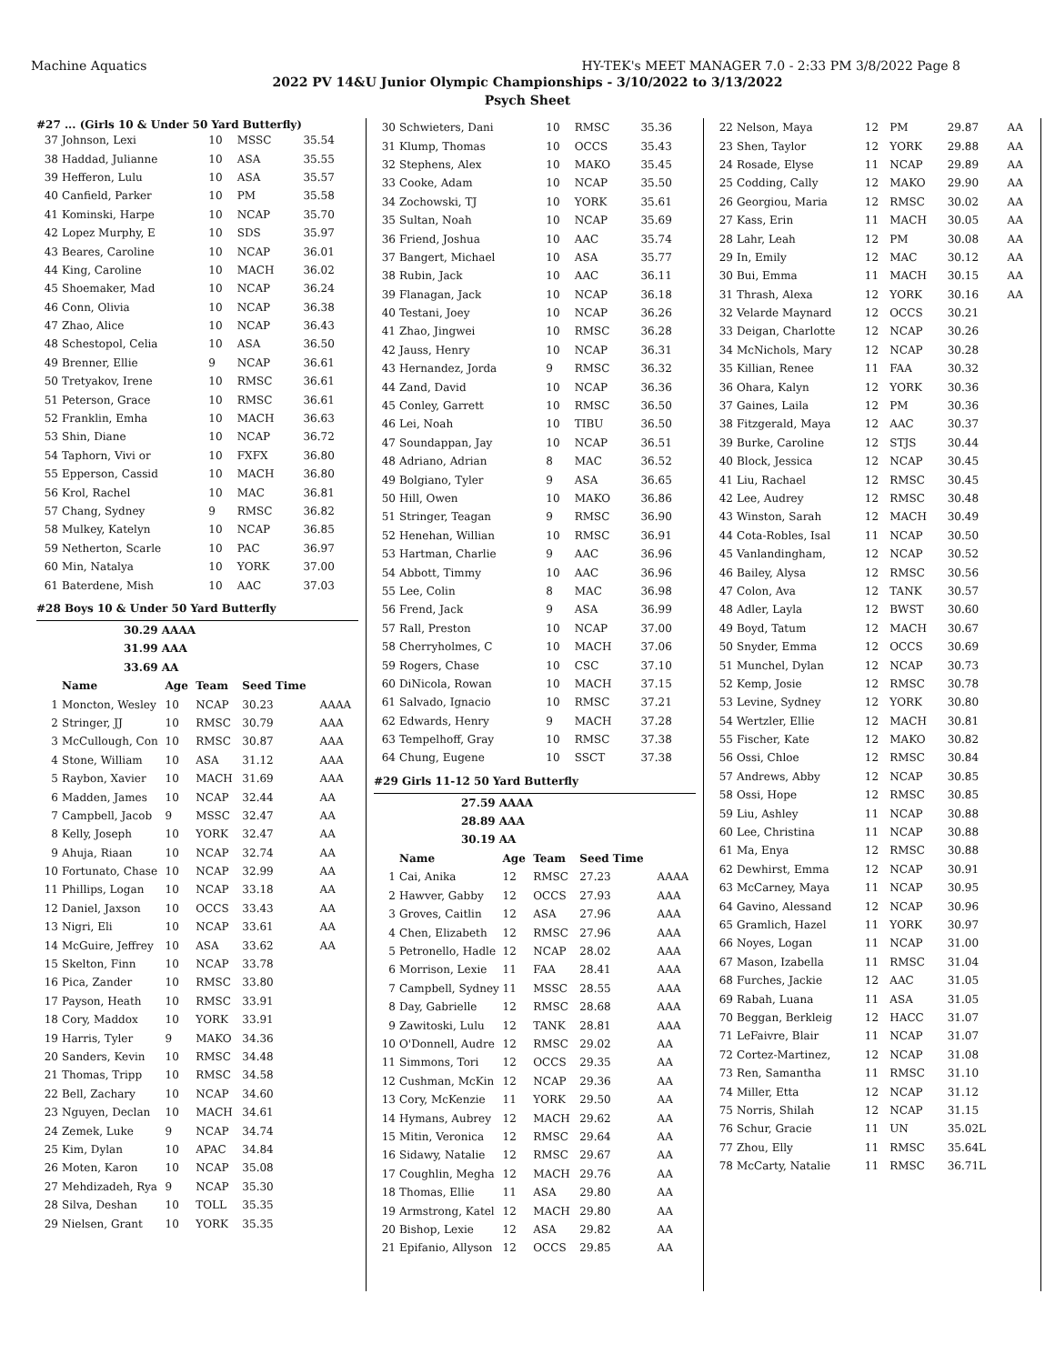Machine Aquatics HY-TEK's MEET MANAGER 7.0 - 2:33 PM 3/8/2022 Page 8
2022 PV 14&U Junior Olympic Championships - 3/10/2022 to 3/13/2022
Psych Sheet
#27 ... (Girls 10 & Under 50 Yard Butterfly)
| 37 | Johnson, Lexi | 10 | MSSC | 35.54 |
| 38 | Haddad, Julianne | 10 | ASA | 35.55 |
| 39 | Hefferon, Lulu | 10 | ASA | 35.57 |
| 40 | Canfield, Parker | 10 | PM | 35.58 |
| 41 | Kominski, Harpe | 10 | NCAP | 35.70 |
| 42 | Lopez Murphy, E | 10 | SDS | 35.97 |
| 43 | Beares, Caroline | 10 | NCAP | 36.01 |
| 44 | King, Caroline | 10 | MACH | 36.02 |
| 45 | Shoemaker, Mad | 10 | NCAP | 36.24 |
| 46 | Conn, Olivia | 10 | NCAP | 36.38 |
| 47 | Zhao, Alice | 10 | NCAP | 36.43 |
| 48 | Schestopol, Celia | 10 | ASA | 36.50 |
| 49 | Brenner, Ellie | 9 | NCAP | 36.61 |
| 50 | Tretyakov, Irene | 10 | RMSC | 36.61 |
| 51 | Peterson, Grace | 10 | RMSC | 36.61 |
| 52 | Franklin, Emha | 10 | MACH | 36.63 |
| 53 | Shin, Diane | 10 | NCAP | 36.72 |
| 54 | Taphorn, Vivi or | 10 | FXFX | 36.80 |
| 55 | Epperson, Cassid | 10 | MACH | 36.80 |
| 56 | Krol, Rachel | 10 | MAC | 36.81 |
| 57 | Chang, Sydney | 9 | RMSC | 36.82 |
| 58 | Mulkey, Katelyn | 10 | NCAP | 36.85 |
| 59 | Netherton, Scarle | 10 | PAC | 36.97 |
| 60 | Min, Natalya | 10 | YORK | 37.00 |
| 61 | Baterdene, Mish | 10 | AAC | 37.03 |
#28 Boys 10 & Under 50 Yard Butterfly
30.29 AAAA
31.99 AAA
33.69 AA
| | Name | Age | Team | Seed Time | |
| --- | --- | --- | --- | --- | --- |
| 1 | Moncton, Wesley | 10 | NCAP | 30.23 | AAAA |
| 2 | Stringer, JJ | 10 | RMSC | 30.79 | AAA |
| 3 | McCullough, Con | 10 | RMSC | 30.87 | AAA |
| 4 | Stone, William | 10 | ASA | 31.12 | AAA |
| 5 | Raybon, Xavier | 10 | MACH | 31.69 | AAA |
| 6 | Madden, James | 10 | NCAP | 32.44 | AA |
| 7 | Campbell, Jacob | 9 | MSSC | 32.47 | AA |
| 8 | Kelly, Joseph | 10 | YORK | 32.47 | AA |
| 9 | Ahuja, Riaan | 10 | NCAP | 32.74 | AA |
| 10 | Fortunato, Chase | 10 | NCAP | 32.99 | AA |
| 11 | Phillips, Logan | 10 | NCAP | 33.18 | AA |
| 12 | Daniel, Jaxson | 10 | OCCS | 33.43 | AA |
| 13 | Nigri, Eli | 10 | NCAP | 33.61 | AA |
| 14 | McGuire, Jeffrey | 10 | ASA | 33.62 | AA |
| 15 | Skelton, Finn | 10 | NCAP | 33.78 | |
| 16 | Pica, Zander | 10 | RMSC | 33.80 | |
| 17 | Payson, Heath | 10 | RMSC | 33.91 | |
| 18 | Cory, Maddox | 10 | YORK | 33.91 | |
| 19 | Harris, Tyler | 9 | MAKO | 34.36 | |
| 20 | Sanders, Kevin | 10 | RMSC | 34.48 | |
| 21 | Thomas, Tripp | 10 | RMSC | 34.58 | |
| 22 | Bell, Zachary | 10 | NCAP | 34.60 | |
| 23 | Nguyen, Declan | 10 | MACH | 34.61 | |
| 24 | Zemek, Luke | 9 | NCAP | 34.74 | |
| 25 | Kim, Dylan | 10 | APAC | 34.84 | |
| 26 | Moten, Karon | 10 | NCAP | 35.08 | |
| 27 | Mehdizadeh, Rya | 9 | NCAP | 35.30 | |
| 28 | Silva, Deshan | 10 | TOLL | 35.35 | |
| 29 | Nielsen, Grant | 10 | YORK | 35.35 | |
| 30 | Schwieters, Dani | 10 | RMSC | 35.36 |
| 31 | Klump, Thomas | 10 | OCCS | 35.43 |
| 32 | Stephens, Alex | 10 | MAKO | 35.45 |
| 33 | Cooke, Adam | 10 | NCAP | 35.50 |
| 34 | Zochowski, TJ | 10 | YORK | 35.61 |
| 35 | Sultan, Noah | 10 | NCAP | 35.69 |
| 36 | Friend, Joshua | 10 | AAC | 35.74 |
| 37 | Bangert, Michael | 10 | ASA | 35.77 |
| 38 | Rubin, Jack | 10 | AAC | 36.11 |
| 39 | Flanagan, Jack | 10 | NCAP | 36.18 |
| 40 | Testani, Joey | 10 | NCAP | 36.26 |
| 41 | Zhao, Jingwei | 10 | RMSC | 36.28 |
| 42 | Jauss, Henry | 10 | NCAP | 36.31 |
| 43 | Hernandez, Jorda | 9 | RMSC | 36.32 |
| 44 | Zand, David | 10 | NCAP | 36.36 |
| 45 | Conley, Garrett | 10 | RMSC | 36.50 |
| 46 | Lei, Noah | 10 | TIBU | 36.50 |
| 47 | Soundappan, Jay | 10 | NCAP | 36.51 |
| 48 | Adriano, Adrian | 8 | MAC | 36.52 |
| 49 | Bolgiano, Tyler | 9 | ASA | 36.65 |
| 50 | Hill, Owen | 10 | MAKO | 36.86 |
| 51 | Stringer, Teagan | 9 | RMSC | 36.90 |
| 52 | Henehan, Willian | 10 | RMSC | 36.91 |
| 53 | Hartman, Charlie | 9 | AAC | 36.96 |
| 54 | Abbott, Timmy | 10 | AAC | 36.96 |
| 55 | Lee, Colin | 8 | MAC | 36.98 |
| 56 | Frend, Jack | 9 | ASA | 36.99 |
| 57 | Rall, Preston | 10 | NCAP | 37.00 |
| 58 | Cherryholmes, C | 10 | MACH | 37.06 |
| 59 | Rogers, Chase | 10 | CSC | 37.10 |
| 60 | DiNicola, Rowan | 10 | MACH | 37.15 |
| 61 | Salvado, Ignacio | 10 | RMSC | 37.21 |
| 62 | Edwards, Henry | 9 | MACH | 37.28 |
| 63 | Tempelhoff, Gray | 10 | RMSC | 37.38 |
| 64 | Chung, Eugene | 10 | SSCT | 37.38 |
#29 Girls 11-12 50 Yard Butterfly
27.59 AAAA
28.89 AAA
30.19 AA
| | Name | Age | Team | Seed Time | |
| --- | --- | --- | --- | --- | --- |
| 1 | Cai, Anika | 12 | RMSC | 27.23 | AAAA |
| 2 | Hawver, Gabby | 12 | OCCS | 27.93 | AAA |
| 3 | Groves, Caitlin | 12 | ASA | 27.96 | AAA |
| 4 | Chen, Elizabeth | 12 | RMSC | 27.96 | AAA |
| 5 | Petronello, Hadle | 12 | NCAP | 28.02 | AAA |
| 6 | Morrison, Lexie | 11 | FAA | 28.41 | AAA |
| 7 | Campbell, Sydney | 11 | MSSC | 28.55 | AAA |
| 8 | Day, Gabrielle | 12 | RMSC | 28.68 | AAA |
| 9 | Zawitoski, Lulu | 12 | TANK | 28.81 | AAA |
| 10 | O'Donnell, Audre | 12 | RMSC | 29.02 | AA |
| 11 | Simmons, Tori | 12 | OCCS | 29.35 | AA |
| 12 | Cushman, McKin | 12 | NCAP | 29.36 | AA |
| 13 | Cory, McKenzie | 11 | YORK | 29.50 | AA |
| 14 | Hymans, Aubrey | 12 | MACH | 29.62 | AA |
| 15 | Mitin, Veronica | 12 | RMSC | 29.64 | AA |
| 16 | Sidawy, Natalie | 12 | RMSC | 29.67 | AA |
| 17 | Coughlin, Megha | 12 | MACH | 29.76 | AA |
| 18 | Thomas, Ellie | 11 | ASA | 29.80 | AA |
| 19 | Armstrong, Katel | 12 | MACH | 29.80 | AA |
| 20 | Bishop, Lexie | 12 | ASA | 29.82 | AA |
| 21 | Epifanio, Allyson | 12 | OCCS | 29.85 | AA |
| 22 | Nelson, Maya | 12 | PM | 29.87 | AA |
| 23 | Shen, Taylor | 12 | YORK | 29.88 | AA |
| 24 | Rosade, Elyse | 11 | NCAP | 29.89 | AA |
| 25 | Codding, Cally | 12 | MAKO | 29.90 | AA |
| 26 | Georgiou, Maria | 12 | RMSC | 30.02 | AA |
| 27 | Kass, Erin | 11 | MACH | 30.05 | AA |
| 28 | Lahr, Leah | 12 | PM | 30.08 | AA |
| 29 | In, Emily | 12 | MAC | 30.12 | AA |
| 30 | Bui, Emma | 11 | MACH | 30.15 | AA |
| 31 | Thrash, Alexa | 12 | YORK | 30.16 | AA |
| 32 | Velarde Maynard | 12 | OCCS | 30.21 | |
| 33 | Deigan, Charlotte | 12 | NCAP | 30.26 | |
| 34 | McNichols, Mary | 12 | NCAP | 30.28 | |
| 35 | Killian, Renee | 11 | FAA | 30.32 | |
| 36 | Ohara, Kalyn | 12 | YORK | 30.36 | |
| 37 | Gaines, Laila | 12 | PM | 30.36 | |
| 38 | Fitzgerald, Maya | 12 | AAC | 30.37 | |
| 39 | Burke, Caroline | 12 | STJS | 30.44 | |
| 40 | Block, Jessica | 12 | NCAP | 30.45 | |
| 41 | Liu, Rachael | 12 | RMSC | 30.45 | |
| 42 | Lee, Audrey | 12 | RMSC | 30.48 | |
| 43 | Winston, Sarah | 12 | MACH | 30.49 | |
| 44 | Cota-Robles, Isal | 11 | NCAP | 30.50 | |
| 45 | Vanlandingham, | 12 | NCAP | 30.52 | |
| 46 | Bailey, Alysa | 12 | RMSC | 30.56 | |
| 47 | Colon, Ava | 12 | TANK | 30.57 | |
| 48 | Adler, Layla | 12 | BWST | 30.60 | |
| 49 | Boyd, Tatum | 12 | MACH | 30.67 | |
| 50 | Snyder, Emma | 12 | OCCS | 30.69 | |
| 51 | Munchel, Dylan | 12 | NCAP | 30.73 | |
| 52 | Kemp, Josie | 12 | RMSC | 30.78 | |
| 53 | Levine, Sydney | 12 | YORK | 30.80 | |
| 54 | Wertzler, Ellie | 12 | MACH | 30.81 | |
| 55 | Fischer, Kate | 12 | MAKO | 30.82 | |
| 56 | Ossi, Chloe | 12 | RMSC | 30.84 | |
| 57 | Andrews, Abby | 12 | NCAP | 30.85 | |
| 58 | Ossi, Hope | 12 | RMSC | 30.85 | |
| 59 | Liu, Ashley | 11 | NCAP | 30.88 | |
| 60 | Lee, Christina | 11 | NCAP | 30.88 | |
| 61 | Ma, Enya | 12 | RMSC | 30.88 | |
| 62 | Dewhirst, Emma | 12 | NCAP | 30.91 | |
| 63 | McCarney, Maya | 11 | NCAP | 30.95 | |
| 64 | Gavino, Alessand | 12 | NCAP | 30.96 | |
| 65 | Gramlich, Hazel | 11 | YORK | 30.97 | |
| 66 | Noyes, Logan | 11 | NCAP | 31.00 | |
| 67 | Mason, Izabella | 11 | RMSC | 31.04 | |
| 68 | Furches, Jackie | 12 | AAC | 31.05 | |
| 69 | Rabah, Luana | 11 | ASA | 31.05 | |
| 70 | Beggan, Berkleig | 12 | HACC | 31.07 | |
| 71 | LeFaivre, Blair | 11 | NCAP | 31.07 | |
| 72 | Cortez-Martinez, | 12 | NCAP | 31.08 | |
| 73 | Ren, Samantha | 11 | RMSC | 31.10 | |
| 74 | Miller, Etta | 12 | NCAP | 31.12 | |
| 75 | Norris, Shilah | 12 | NCAP | 31.15 | |
| 76 | Schur, Gracie | 11 | UN | 35.02L | |
| 77 | Zhou, Elly | 11 | RMSC | 35.64L | |
| 78 | McCarty, Natalie | 11 | RMSC | 36.71L | |